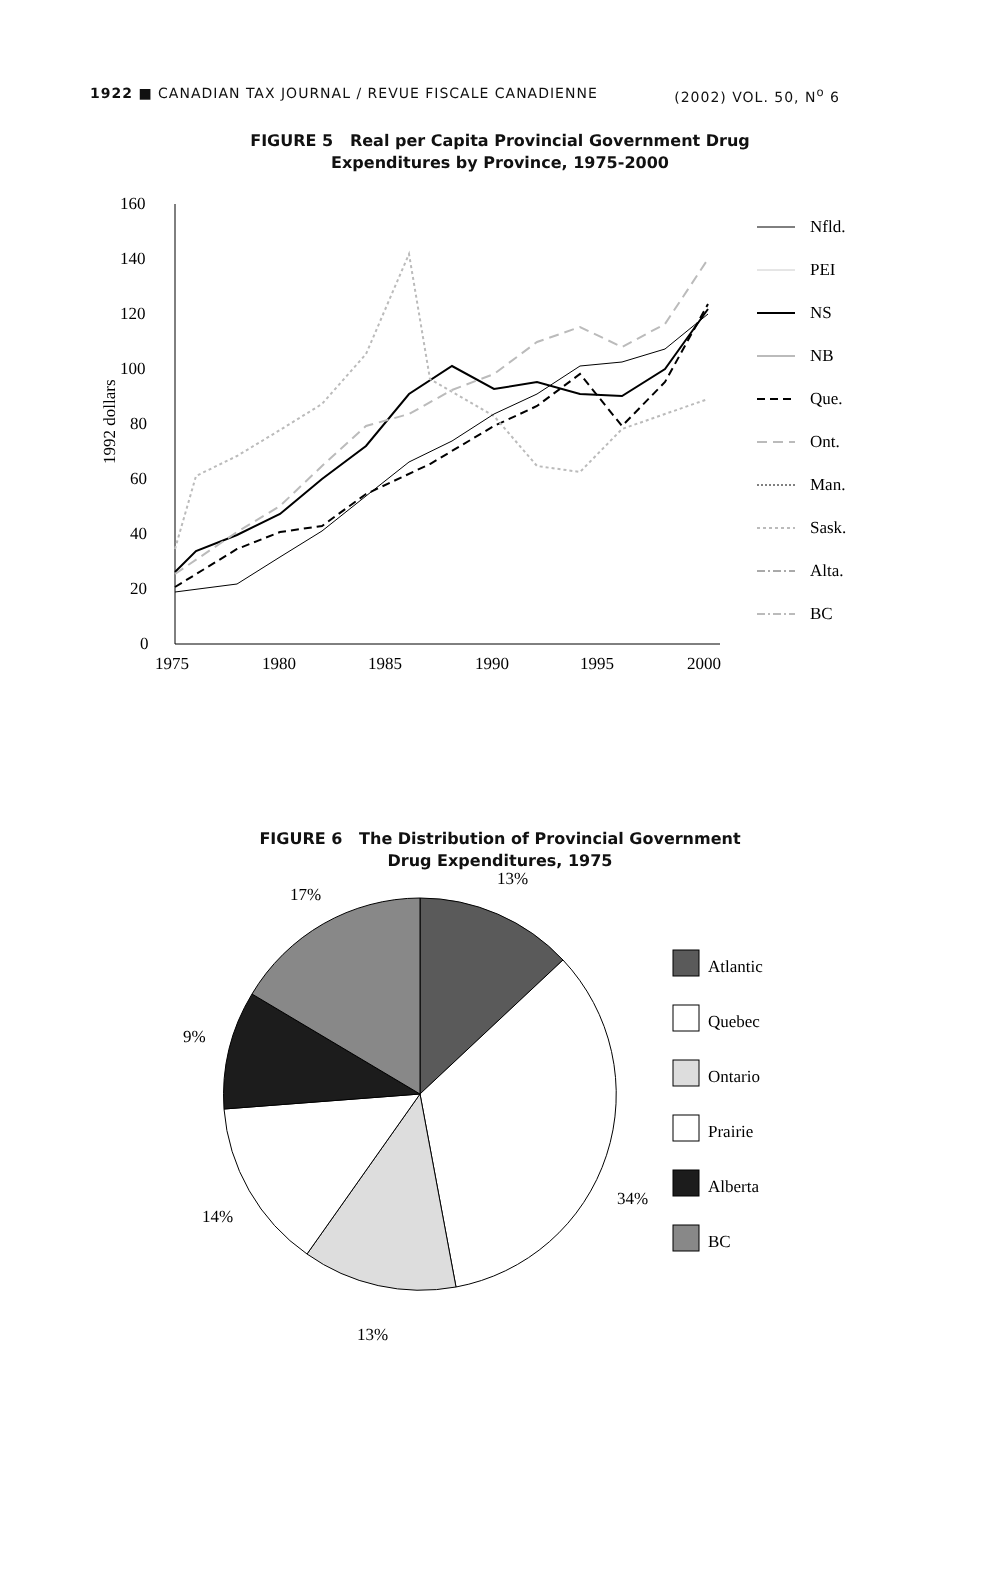1922 ■ CANADIAN TAX JOURNAL / REVUE FISCALE CANADIENNE (2002) VOL. 50, N<sup>o</sup> 6
FIGURE 5 Real per Capita Provincial Government Drug
Expenditures by Province, 1975-2000
160
140
120
100
80
60
40
20
0
1975
1980
1985
1990
1995
2000
1992 dollars
Nfld.
PEI
NS
NB
Que.
Ont.
Man.
Sask.
Alta.
BC
FIGURE 6 The Distribution of Provincial Government
Drug Expenditures, 1975
13%
17%
9%
14%
13%
34%
Atlantic
Quebec
Ontario
Prairie
Alberta
BC